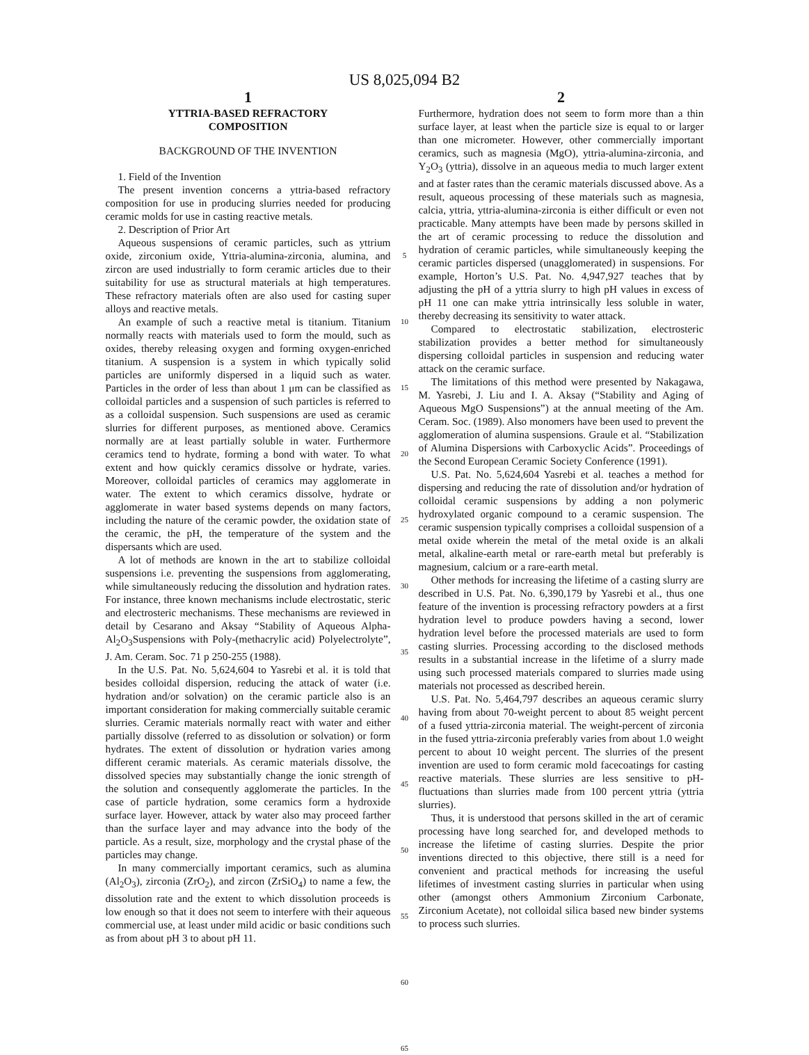US 8,025,094 B2
1
YTTRIA-BASED REFRACTORY
COMPOSITION
BACKGROUND OF THE INVENTION
1. Field of the Invention
The present invention concerns a yttria-based refractory composition for use in producing slurries needed for producing ceramic molds for use in casting reactive metals.
2. Description of Prior Art
Aqueous suspensions of ceramic particles, such as yttrium oxide, zirconium oxide, Yttria-alumina-zirconia, alumina, and zircon are used industrially to form ceramic articles due to their suitability for use as structural materials at high temperatures. These refractory materials often are also used for casting super alloys and reactive metals.
An example of such a reactive metal is titanium. Titanium normally reacts with materials used to form the mould, such as oxides, thereby releasing oxygen and forming oxygen-enriched titanium. A suspension is a system in which typically solid particles are uniformly dispersed in a liquid such as water. Particles in the order of less than about 1 μm can be classified as colloidal particles and a suspension of such particles is referred to as a colloidal suspension. Such suspensions are used as ceramic slurries for different purposes, as mentioned above. Ceramics normally are at least partially soluble in water. Furthermore ceramics tend to hydrate, forming a bond with water. To what extent and how quickly ceramics dissolve or hydrate, varies. Moreover, colloidal particles of ceramics may agglomerate in water. The extent to which ceramics dissolve, hydrate or agglomerate in water based systems depends on many factors, including the nature of the ceramic powder, the oxidation state of the ceramic, the pH, the temperature of the system and the dispersants which are used.
A lot of methods are known in the art to stabilize colloidal suspensions i.e. preventing the suspensions from agglomerating, while simultaneously reducing the dissolution and hydration rates. For instance, three known mechanisms include electrostatic, steric and electrosteric mechanisms. These mechanisms are reviewed in detail by Cesarano and Aksay “Stability of Aqueous Alpha-Al<sub>2</sub>O<sub>3</sub>Suspensions with Poly-(methacrylic acid) Polyelectrolyte”, J. Am. Ceram. Soc. 71 p 250-255 (1988).
In the U.S. Pat. No. 5,624,604 to Yasrebi et al. it is told that besides colloidal dispersion, reducing the attack of water (i.e. hydration and/or solvation) on the ceramic particle also is an important consideration for making commercially suitable ceramic slurries. Ceramic materials normally react with water and either partially dissolve (referred to as dissolution or solvation) or form hydrates. The extent of dissolution or hydration varies among different ceramic materials. As ceramic materials dissolve, the dissolved species may substantially change the ionic strength of the solution and consequently agglomerate the particles. In the case of particle hydration, some ceramics form a hydroxide surface layer. However, attack by water also may proceed farther than the surface layer and may advance into the body of the particle. As a result, size, morphology and the crystal phase of the particles may change.
In many commercially important ceramics, such as alumina (Al<sub>2</sub>O<sub>3</sub>), zirconia (ZrO<sub>2</sub>), and zircon (ZrSiO<sub>4</sub>) to name a few, the dissolution rate and the extent to which dissolution proceeds is low enough so that it does not seem to interfere with their aqueous commercial use, at least under mild acidic or basic conditions such as from about pH 3 to about pH 11.
5
10
15
20
25
30
35
40
45
50
55
60
65
2
Furthermore, hydration does not seem to form more than a thin surface layer, at least when the particle size is equal to or larger than one micrometer. However, other commercially important ceramics, such as magnesia (MgO), yttria-alumina-zirconia, and Y<sub>2</sub>O<sub>3</sub> (yttria), dissolve in an aqueous media to much larger extent and at faster rates than the ceramic materials discussed above. As a result, aqueous processing of these materials such as magnesia, calcia, yttria, yttria-alumina-zirconia is either difficult or even not practicable. Many attempts have been made by persons skilled in the art of ceramic processing to reduce the dissolution and hydration of ceramic particles, while simultaneously keeping the ceramic particles dispersed (unagglomerated) in suspensions. For example, Horton’s U.S. Pat. No. 4,947,927 teaches that by adjusting the pH of a yttria slurry to high pH values in excess of pH 11 one can make yttria intrinsically less soluble in water, thereby decreasing its sensitivity to water attack.
Compared to electrostatic stabilization, electrosteric stabilization provides a better method for simultaneously dispersing colloidal particles in suspension and reducing water attack on the ceramic surface.
The limitations of this method were presented by Nakagawa, M. Yasrebi, J. Liu and I. A. Aksay (“Stability and Aging of Aqueous MgO Suspensions”) at the annual meeting of the Am. Ceram. Soc. (1989). Also monomers have been used to prevent the agglomeration of alumina suspensions. Graule et al. “Stabilization of Alumina Dispersions with Carboxyclic Acids”. Proceedings of the Second European Ceramic Society Conference (1991).
U.S. Pat. No. 5,624,604 Yasrebi et al. teaches a method for dispersing and reducing the rate of dissolution and/or hydration of colloidal ceramic suspensions by adding a non polymeric hydroxylated organic compound to a ceramic suspension. The ceramic suspension typically comprises a colloidal suspension of a metal oxide wherein the metal of the metal oxide is an alkali metal, alkaline-earth metal or rare-earth metal but preferably is magnesium, calcium or a rare-earth metal.
Other methods for increasing the lifetime of a casting slurry are described in U.S. Pat. No. 6,390,179 by Yasrebi et al., thus one feature of the invention is processing refractory powders at a first hydration level to produce powders having a second, lower hydration level before the processed materials are used to form casting slurries. Processing according to the disclosed methods results in a substantial increase in the lifetime of a slurry made using such processed materials compared to slurries made using materials not processed as described herein.
U.S. Pat. No. 5,464,797 describes an aqueous ceramic slurry having from about 70-weight percent to about 85 weight percent of a fused yttria-zirconia material. The weight-percent of zirconia in the fused yttria-zirconia preferably varies from about 1.0 weight percent to about 10 weight percent. The slurries of the present invention are used to form ceramic mold facecoatings for casting reactive materials. These slurries are less sensitive to pH-fluctuations than slurries made from 100 percent yttria (yttria slurries).
Thus, it is understood that persons skilled in the art of ceramic processing have long searched for, and developed methods to increase the lifetime of casting slurries. Despite the prior inventions directed to this objective, there still is a need for convenient and practical methods for increasing the useful lifetimes of investment casting slurries in particular when using other (amongst others Ammonium Zirconium Carbonate, Zirconium Acetate), not colloidal silica based new binder systems to process such slurries.